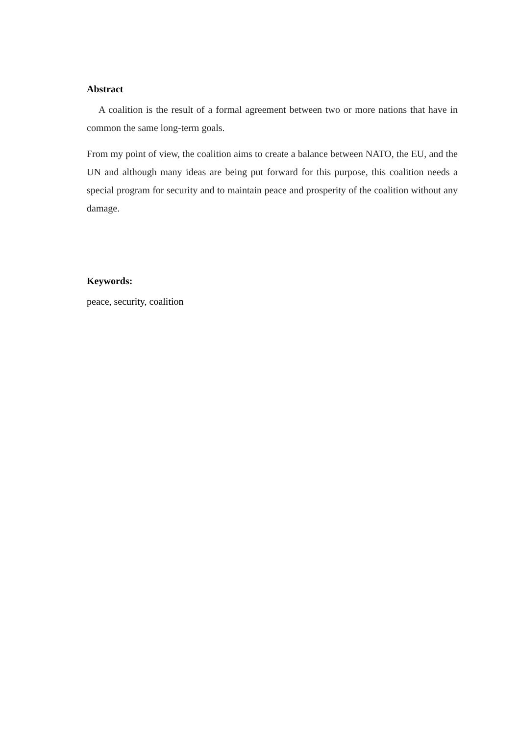Abstract
A coalition is the result of a formal agreement between two or more nations that have in common the same long-term goals.
From my point of view, the coalition aims to create a balance between NATO, the EU, and the UN and although many ideas are being put forward for this purpose, this coalition needs a special program for security and to maintain peace and prosperity of the coalition without any damage.
Keywords:
peace, security, coalition